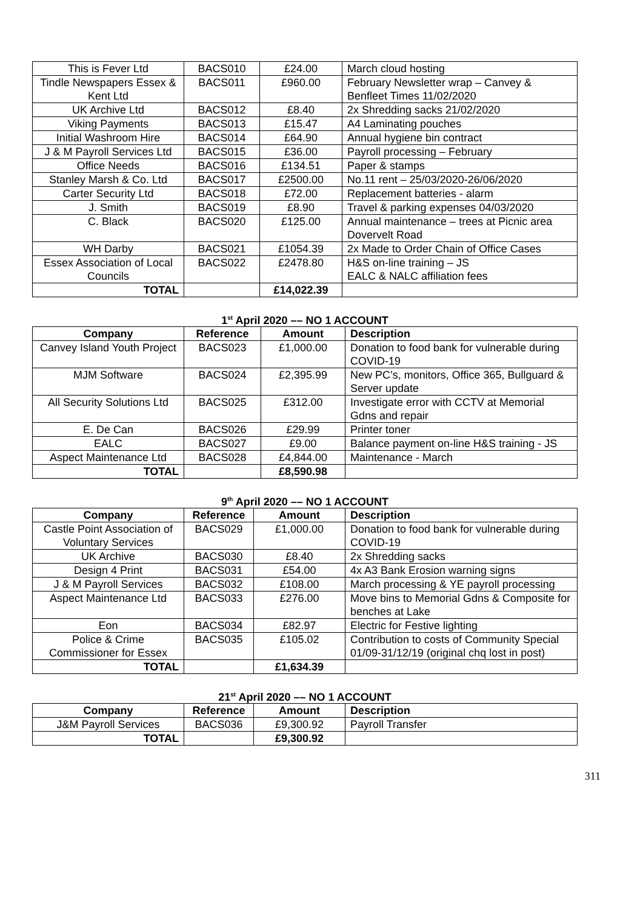| This is Fever Ltd | BACS010 | £24.00 | March cloud hosting |
| Tindle Newspapers Essex & Kent Ltd | BACS011 | £960.00 | February Newsletter wrap – Canvey & Benfleet Times 11/02/2020 |
| UK Archive Ltd | BACS012 | £8.40 | 2x Shredding sacks 21/02/2020 |
| Viking Payments | BACS013 | £15.47 | A4 Laminating pouches |
| Initial Washroom Hire | BACS014 | £64.90 | Annual hygiene bin contract |
| J & M Payroll Services Ltd | BACS015 | £36.00 | Payroll processing – February |
| Office Needs | BACS016 | £134.51 | Paper & stamps |
| Stanley Marsh & Co. Ltd | BACS017 | £2500.00 | No.11 rent – 25/03/2020-26/06/2020 |
| Carter Security Ltd | BACS018 | £72.00 | Replacement batteries - alarm |
| J. Smith | BACS019 | £8.90 | Travel & parking expenses 04/03/2020 |
| C. Black | BACS020 | £125.00 | Annual maintenance – trees at Picnic area Dovervelt Road |
| WH Darby | BACS021 | £1054.39 | 2x Made to Order Chain of Office Cases |
| Essex Association of Local Councils | BACS022 | £2478.80 | H&S on-line training – JS EALC & NALC affiliation fees |
| TOTAL | | £14,022.39 | |
1<sup>st</sup> April 2020 –– NO 1 ACCOUNT
| Company | Reference | Amount | Description |
| --- | --- | --- | --- |
| Canvey Island Youth Project | BACS023 | £1,000.00 | Donation to food bank for vulnerable during COVID-19 |
| MJM Software | BACS024 | £2,395.99 | New PC’s, monitors, Office 365, Bullguard & Server update |
| All Security Solutions Ltd | BACS025 | £312.00 | Investigate error with CCTV at Memorial Gdns and repair |
| E. De Can | BACS026 | £29.99 | Printer toner |
| EALC | BACS027 | £9.00 | Balance payment on-line H&S training - JS |
| Aspect Maintenance Ltd | BACS028 | £4,844.00 | Maintenance - March |
| TOTAL | | £8,590.98 | |
9<sup>th</sup> April 2020 –– NO 1 ACCOUNT
| Company | Reference | Amount | Description |
| --- | --- | --- | --- |
| Castle Point Association of Voluntary Services | BACS029 | £1,000.00 | Donation to food bank for vulnerable during COVID-19 |
| UK Archive | BACS030 | £8.40 | 2x Shredding sacks |
| Design 4 Print | BACS031 | £54.00 | 4x A3 Bank Erosion warning signs |
| J & M Payroll Services | BACS032 | £108.00 | March processing & YE payroll processing |
| Aspect Maintenance Ltd | BACS033 | £276.00 | Move bins to Memorial Gdns & Composite for benches at Lake |
| Eon | BACS034 | £82.97 | Electric for Festive lighting |
| Police & Crime Commissioner for Essex | BACS035 | £105.02 | Contribution to costs of Community Special 01/09-31/12/19 (original chq lost in post) |
| TOTAL | | £1,634.39 | |
21<sup>st</sup> April 2020 –– NO 1 ACCOUNT
| Company | Reference | Amount | Description |
| --- | --- | --- | --- |
| J&M Payroll Services | BACS036 | £9,300.92 | Payroll Transfer |
| TOTAL | | £9,300.92 | |
311